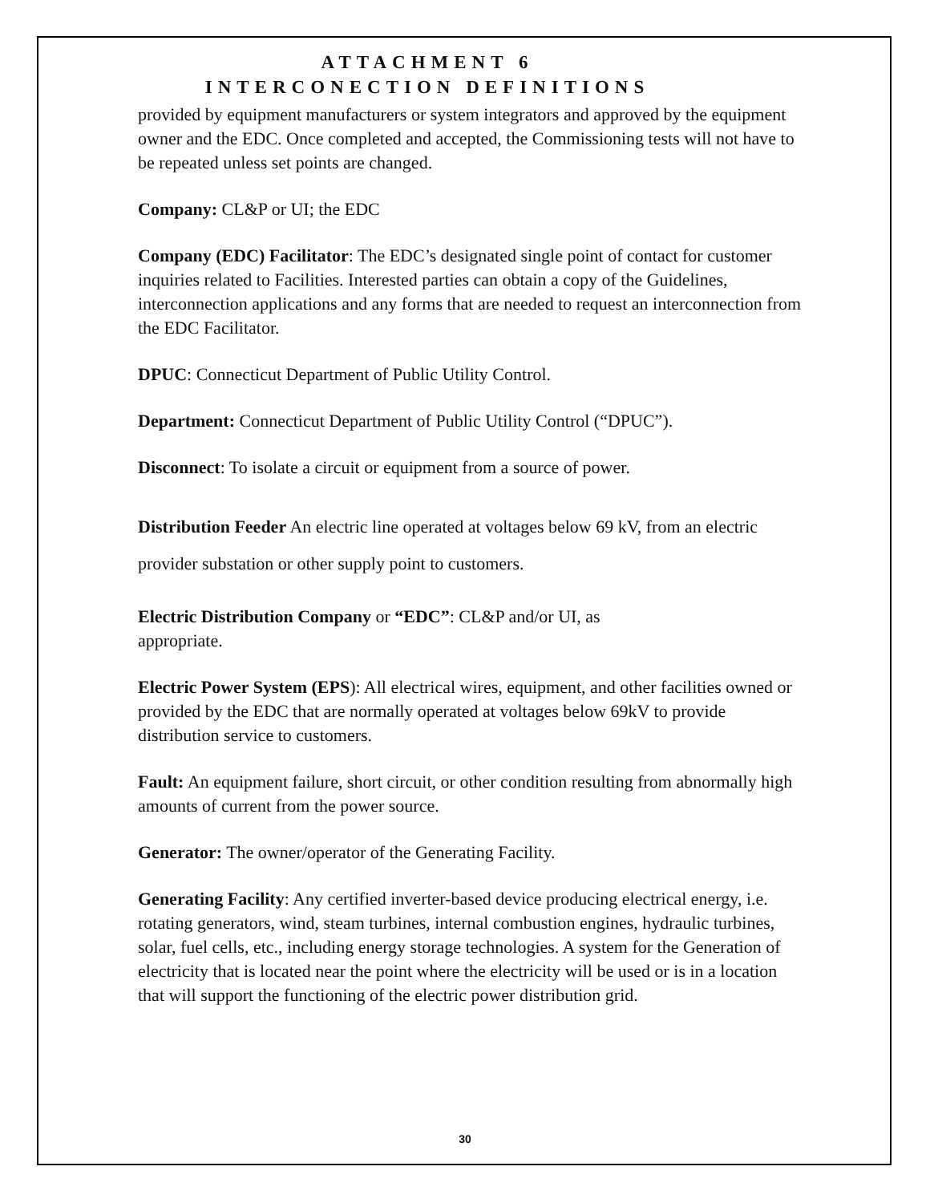ATTACHMENT 6
INTERCONECTION DEFINITIONS
provided by equipment manufacturers or system integrators and approved by the equipment owner and the EDC. Once completed and accepted, the Commissioning tests will not have to be repeated unless set points are changed.
Company: CL&P or UI; the EDC
Company (EDC) Facilitator: The EDC’s designated single point of contact for customer inquiries related to Facilities. Interested parties can obtain a copy of the Guidelines, interconnection applications and any forms that are needed to request an interconnection from the EDC Facilitator.
DPUC: Connecticut Department of Public Utility Control.
Department: Connecticut Department of Public Utility Control (“DPUC”).
Disconnect: To isolate a circuit or equipment from a source of power.
Distribution Feeder An electric line operated at voltages below 69 kV, from an electric provider substation or other supply point to customers.
Electric Distribution Company or “EDC”: CL&P and/or UI, as
appropriate.
Electric Power System (EPS): All electrical wires, equipment, and other facilities owned or provided by the EDC that are normally operated at voltages below 69kV to provide distribution service to customers.
Fault: An equipment failure, short circuit, or other condition resulting from abnormally high amounts of current from the power source.
Generator: The owner/operator of the Generating Facility.
Generating Facility: Any certified inverter-based device producing electrical energy, i.e. rotating generators, wind, steam turbines, internal combustion engines, hydraulic turbines, solar, fuel cells, etc., including energy storage technologies. A system for the Generation of electricity that is located near the point where the electricity will be used or is in a location that will support the functioning of the electric power distribution grid.
30